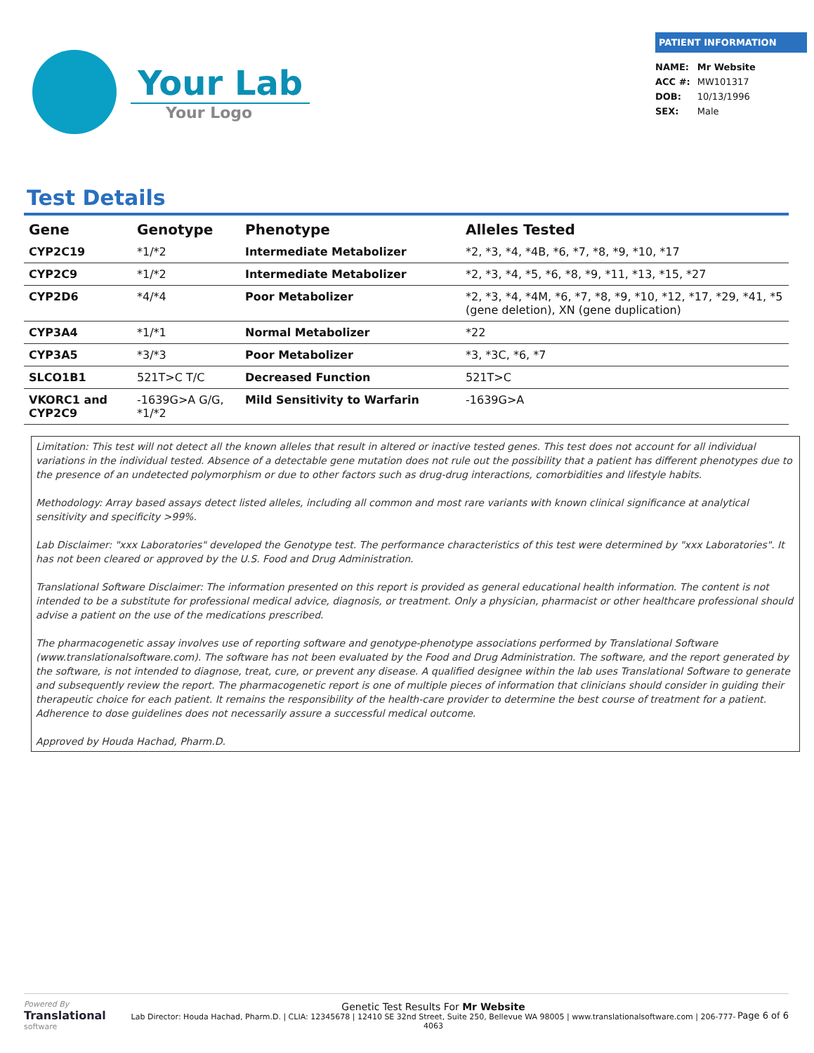Your Lab
Your Logo
PATIENT INFORMATION
| NAME: | Mr Website |
| ACC #: | MW101317 |
| DOB: | 10/13/1996 |
| SEX: | Male |
Test Details
| Gene | Genotype | Phenotype | Alleles Tested |
| --- | --- | --- | --- |
| CYP2C19 | *1/*2 | Intermediate Metabolizer | *2, *3, *4, *4B, *6, *7, *8, *9, *10, *17 |
| CYP2C9 | *1/*2 | Intermediate Metabolizer | *2, *3, *4, *5, *6, *8, *9, *11, *13, *15, *27 |
| CYP2D6 | *4/*4 | Poor Metabolizer | *2, *3, *4, *4M, *6, *7, *8, *9, *10, *12, *17, *29, *41, *5 (gene deletion), XN (gene duplication) |
| CYP3A4 | *1/*1 | Normal Metabolizer | *22 |
| CYP3A5 | *3/*3 | Poor Metabolizer | *3, *3C, *6, *7 |
| SLCO1B1 | 521T>C T/C | Decreased Function | 521T>C |
| VKORC1 and CYP2C9 | -1639G>A G/G, *1/*2 | Mild Sensitivity to Warfarin | -1639G>A |
Limitation: This test will not detect all the known alleles that result in altered or inactive tested genes. This test does not account for all individual variations in the individual tested. Absence of a detectable gene mutation does not rule out the possibility that a patient has different phenotypes due to the presence of an undetected polymorphism or due to other factors such as drug-drug interactions, comorbidities and lifestyle habits.
Methodology: Array based assays detect listed alleles, including all common and most rare variants with known clinical significance at analytical sensitivity and specificity >99%.
Lab Disclaimer: "xxx Laboratories" developed the Genotype test. The performance characteristics of this test were determined by "xxx Laboratories". It has not been cleared or approved by the U.S. Food and Drug Administration.
Translational Software Disclaimer: The information presented on this report is provided as general educational health information. The content is not intended to be a substitute for professional medical advice, diagnosis, or treatment. Only a physician, pharmacist or other healthcare professional should advise a patient on the use of the medications prescribed.
The pharmacogenetic assay involves use of reporting software and genotype-phenotype associations performed by Translational Software (www.translationalsoftware.com). The software has not been evaluated by the Food and Drug Administration. The software, and the report generated by the software, is not intended to diagnose, treat, cure, or prevent any disease. A qualified designee within the lab uses Translational Software to generate and subsequently review the report. The pharmacogenetic report is one of multiple pieces of information that clinicians should consider in guiding their therapeutic choice for each patient. It remains the responsibility of the health-care provider to determine the best course of treatment for a patient. Adherence to dose guidelines does not necessarily assure a successful medical outcome.
Approved by Houda Hachad, Pharm.D.
Powered By
Translational
software
Genetic Test Results For Mr Website
Lab Director: Houda Hachad, Pharm.D. | CLIA: 12345678 | 12410 SE 32nd Street, Suite 250, Bellevue WA 98005 | www.translationalsoftware.com | 206-777-4063
Page 6 of 6